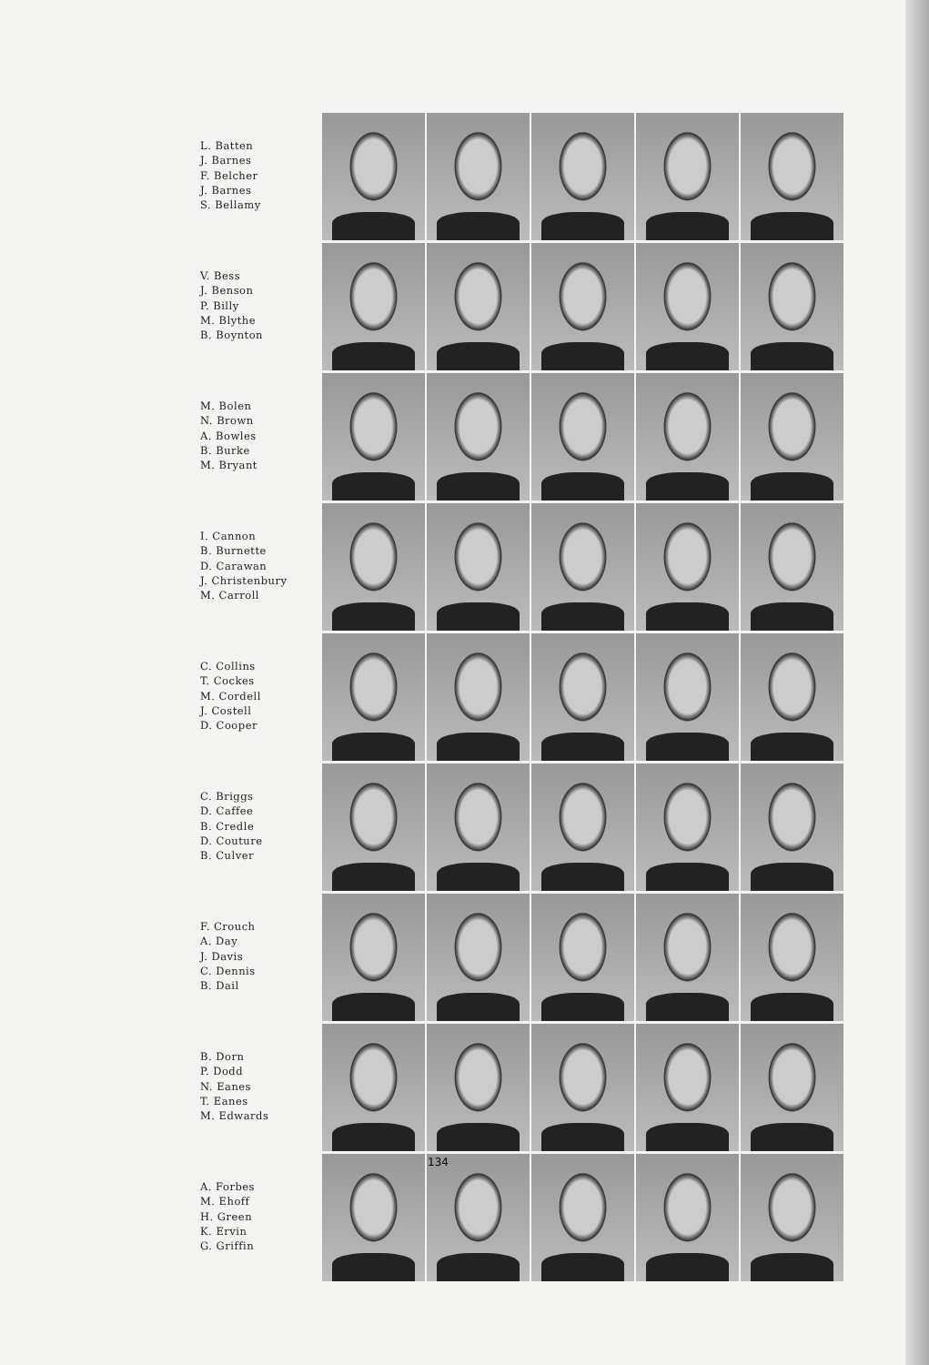L. Batten
J. Barnes
F. Belcher
J. Barnes
S. Bellamy
V. Bess
J. Benson
P. Billy
M. Blythe
B. Boynton
M. Bolen
N. Brown
A. Bowles
B. Burke
M. Bryant
I. Cannon
B. Burnette
D. Carawan
J. Christenbury
M. Carroll
C. Collins
T. Cockes
M. Cordell
J. Costell
D. Cooper
C. Briggs
D. Caffee
B. Credle
D. Couture
B. Culver
F. Crouch
A. Day
J. Davis
C. Dennis
B. Dail
B. Dorn
P. Dodd
N. Eanes
T. Eanes
M. Edwards
A. Forbes
M. Ehoff
H. Green
K. Ervin
G. Griffin
134